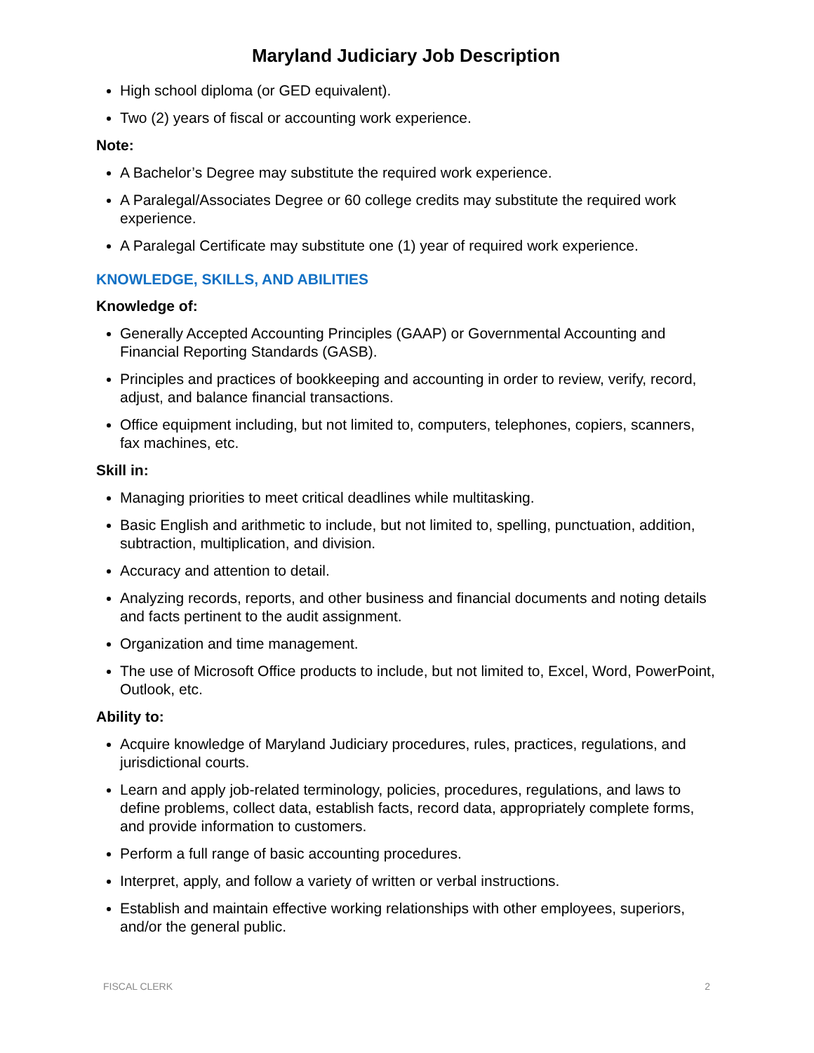Maryland Judiciary Job Description
High school diploma (or GED equivalent).
Two (2) years of fiscal or accounting work experience.
Note:
A Bachelor’s Degree may substitute the required work experience.
A Paralegal/Associates Degree or 60 college credits may substitute the required work experience.
A Paralegal Certificate may substitute one (1) year of required work experience.
KNOWLEDGE, SKILLS, AND ABILITIES
Knowledge of:
Generally Accepted Accounting Principles (GAAP) or Governmental Accounting and Financial Reporting Standards (GASB).
Principles and practices of bookkeeping and accounting in order to review, verify, record, adjust, and balance financial transactions.
Office equipment including, but not limited to, computers, telephones, copiers, scanners, fax machines, etc.
Skill in:
Managing priorities to meet critical deadlines while multitasking.
Basic English and arithmetic to include, but not limited to, spelling, punctuation, addition, subtraction, multiplication, and division.
Accuracy and attention to detail.
Analyzing records, reports, and other business and financial documents and noting details and facts pertinent to the audit assignment.
Organization and time management.
The use of Microsoft Office products to include, but not limited to, Excel, Word, PowerPoint, Outlook, etc.
Ability to:
Acquire knowledge of Maryland Judiciary procedures, rules, practices, regulations, and jurisdictional courts.
Learn and apply job-related terminology, policies, procedures, regulations, and laws to define problems, collect data, establish facts, record data, appropriately complete forms, and provide information to customers.
Perform a full range of basic accounting procedures.
Interpret, apply, and follow a variety of written or verbal instructions.
Establish and maintain effective working relationships with other employees, superiors, and/or the general public.
FISCAL CLERK 2